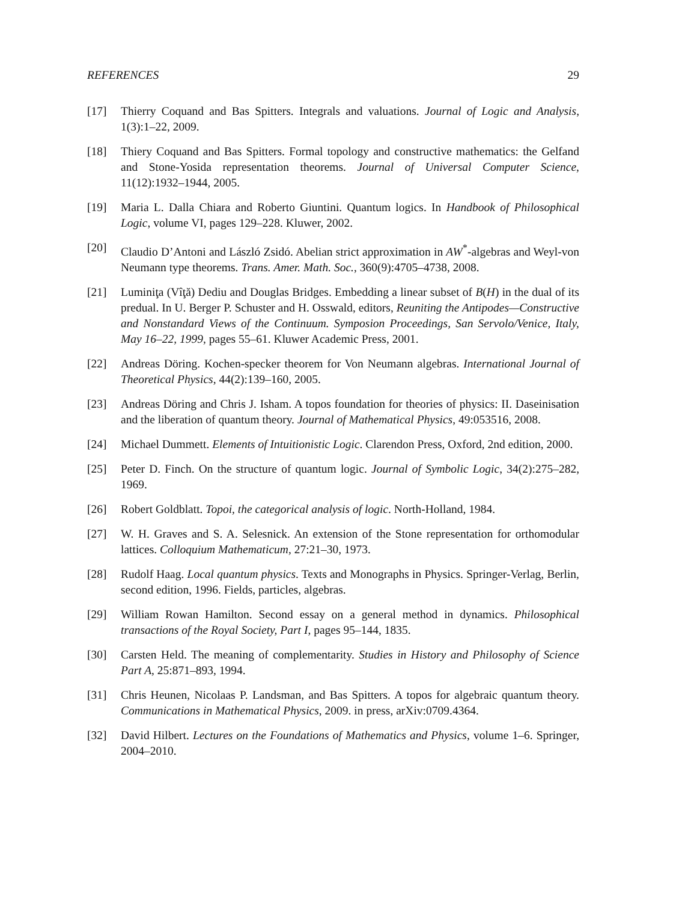REFERENCES 29
[17] Thierry Coquand and Bas Spitters. Integrals and valuations. Journal of Logic and Analysis, 1(3):1–22, 2009.
[18] Thiery Coquand and Bas Spitters. Formal topology and constructive mathematics: the Gelfand and Stone-Yosida representation theorems. Journal of Universal Computer Science, 11(12):1932–1944, 2005.
[19] Maria L. Dalla Chiara and Roberto Giuntini. Quantum logics. In Handbook of Philosophical Logic, volume VI, pages 129–228. Kluwer, 2002.
[20] Claudio D’Antoni and László Zsidó. Abelian strict approximation in AW<sup>*</sup>-algebras and Weyl-von Neumann type theorems. Trans. Amer. Math. Soc., 360(9):4705–4738, 2008.
[21] Luminiţa (Vîţă) Dediu and Douglas Bridges. Embedding a linear subset of B(H) in the dual of its predual. In U. Berger P. Schuster and H. Osswald, editors, Reuniting the Antipodes—Constructive and Nonstandard Views of the Continuum. Symposion Proceedings, San Servolo/Venice, Italy, May 16–22, 1999, pages 55–61. Kluwer Academic Press, 2001.
[22] Andreas Döring. Kochen-specker theorem for Von Neumann algebras. International Journal of Theoretical Physics, 44(2):139–160, 2005.
[23] Andreas Döring and Chris J. Isham. A topos foundation for theories of physics: II. Daseinisation and the liberation of quantum theory. Journal of Mathematical Physics, 49:053516, 2008.
[24] Michael Dummett. Elements of Intuitionistic Logic. Clarendon Press, Oxford, 2nd edition, 2000.
[25] Peter D. Finch. On the structure of quantum logic. Journal of Symbolic Logic, 34(2):275–282, 1969.
[26] Robert Goldblatt. Topoi, the categorical analysis of logic. North-Holland, 1984.
[27] W. H. Graves and S. A. Selesnick. An extension of the Stone representation for orthomodular lattices. Colloquium Mathematicum, 27:21–30, 1973.
[28] Rudolf Haag. Local quantum physics. Texts and Monographs in Physics. Springer-Verlag, Berlin, second edition, 1996. Fields, particles, algebras.
[29] William Rowan Hamilton. Second essay on a general method in dynamics. Philosophical transactions of the Royal Society, Part I, pages 95–144, 1835.
[30] Carsten Held. The meaning of complementarity. Studies in History and Philosophy of Science Part A, 25:871–893, 1994.
[31] Chris Heunen, Nicolaas P. Landsman, and Bas Spitters. A topos for algebraic quantum theory. Communications in Mathematical Physics, 2009. in press, arXiv:0709.4364.
[32] David Hilbert. Lectures on the Foundations of Mathematics and Physics, volume 1–6. Springer, 2004–2010.